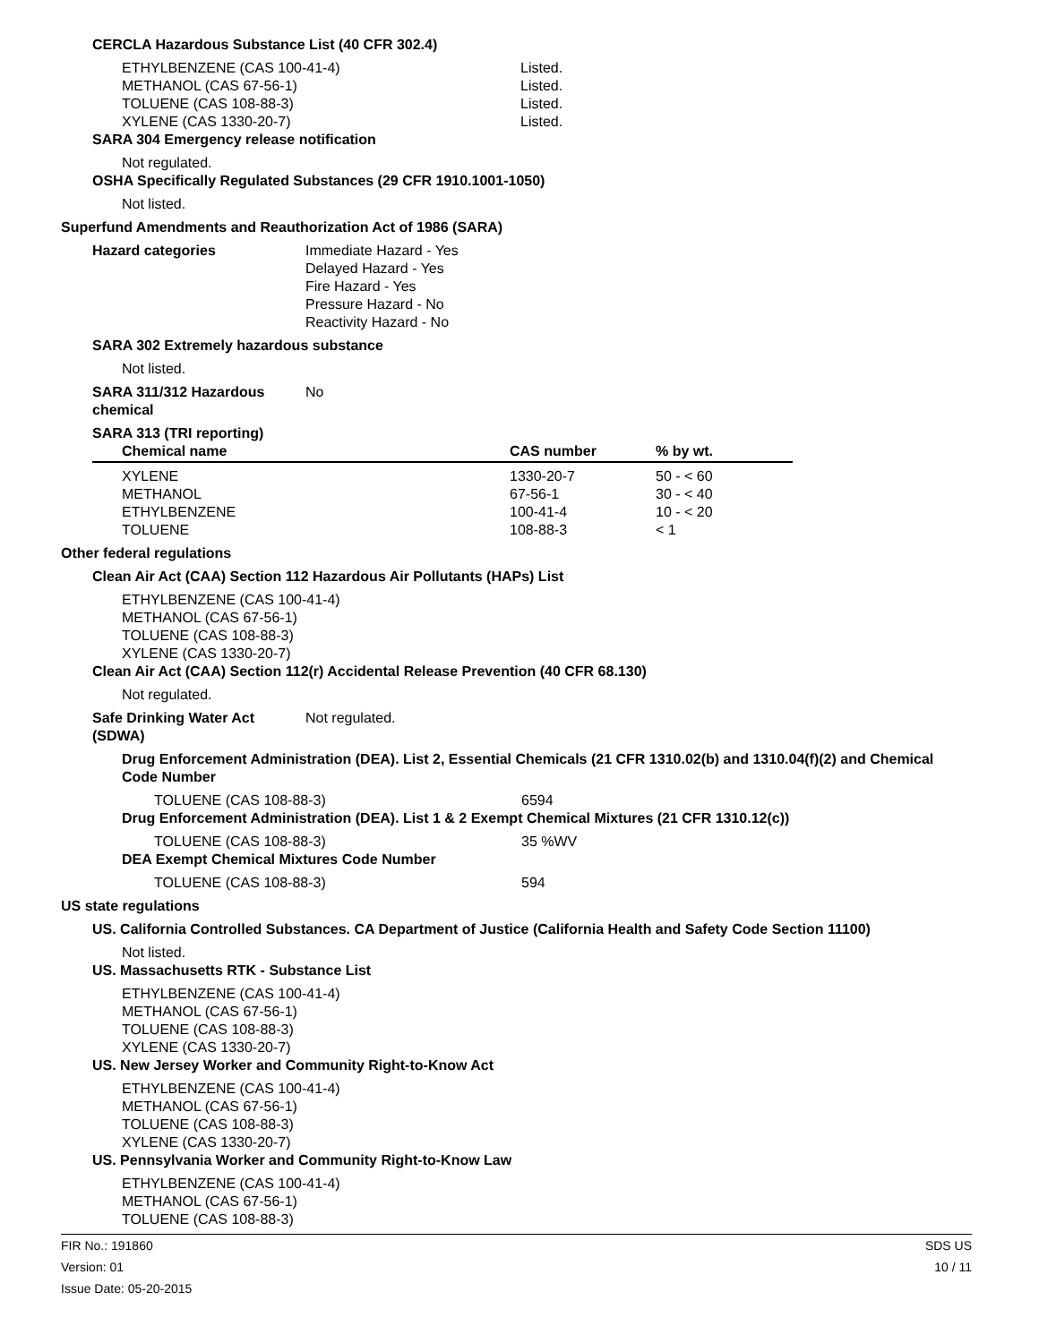CERCLA Hazardous Substance List (40 CFR 302.4)
ETHYLBENZENE (CAS 100-41-4) Listed.
METHANOL (CAS 67-56-1) Listed.
TOLUENE (CAS 108-88-3) Listed.
XYLENE (CAS 1330-20-7) Listed.
SARA 304 Emergency release notification
Not regulated.
OSHA Specifically Regulated Substances (29 CFR 1910.1001-1050)
Not listed.
Superfund Amendments and Reauthorization Act of 1986 (SARA)
Hazard categories Immediate Hazard - Yes
Delayed Hazard - Yes
Fire Hazard - Yes
Pressure Hazard - No
Reactivity Hazard - No
SARA 302 Extremely hazardous substance
Not listed.
SARA 311/312 Hazardous
chemical No
SARA 313 (TRI reporting)
| Chemical name | CAS number | % by wt. |
| --- | --- | --- |
| XYLENE | 1330-20-7 | 50 - < 60 |
| METHANOL | 67-56-1 | 30 - < 40 |
| ETHYLBENZENE | 100-41-4 | 10 - < 20 |
| TOLUENE | 108-88-3 | < 1 |
Other federal regulations
Clean Air Act (CAA) Section 112 Hazardous Air Pollutants (HAPs) List
ETHYLBENZENE (CAS 100-41-4)
METHANOL (CAS 67-56-1)
TOLUENE (CAS 108-88-3)
XYLENE (CAS 1330-20-7)
Clean Air Act (CAA) Section 112(r) Accidental Release Prevention (40 CFR 68.130)
Not regulated.
Safe Drinking Water Act
(SDWA) Not regulated.
Drug Enforcement Administration (DEA). List 2, Essential Chemicals (21 CFR 1310.02(b) and 1310.04(f)(2) and Chemical Code Number
TOLUENE (CAS 108-88-3) 6594
Drug Enforcement Administration (DEA). List 1 & 2 Exempt Chemical Mixtures (21 CFR 1310.12(c))
TOLUENE (CAS 108-88-3) 35 %WV
DEA Exempt Chemical Mixtures Code Number
TOLUENE (CAS 108-88-3) 594
US state regulations
US. California Controlled Substances. CA Department of Justice (California Health and Safety Code Section 11100)
Not listed.
US. Massachusetts RTK - Substance List
ETHYLBENZENE (CAS 100-41-4)
METHANOL (CAS 67-56-1)
TOLUENE (CAS 108-88-3)
XYLENE (CAS 1330-20-7)
US. New Jersey Worker and Community Right-to-Know Act
ETHYLBENZENE (CAS 100-41-4)
METHANOL (CAS 67-56-1)
TOLUENE (CAS 108-88-3)
XYLENE (CAS 1330-20-7)
US. Pennsylvania Worker and Community Right-to-Know Law
ETHYLBENZENE (CAS 100-41-4)
METHANOL (CAS 67-56-1)
TOLUENE (CAS 108-88-3)
FIR No.: 191860
Version: 01
Issue Date: 05-20-2015 SDS US
10 / 11